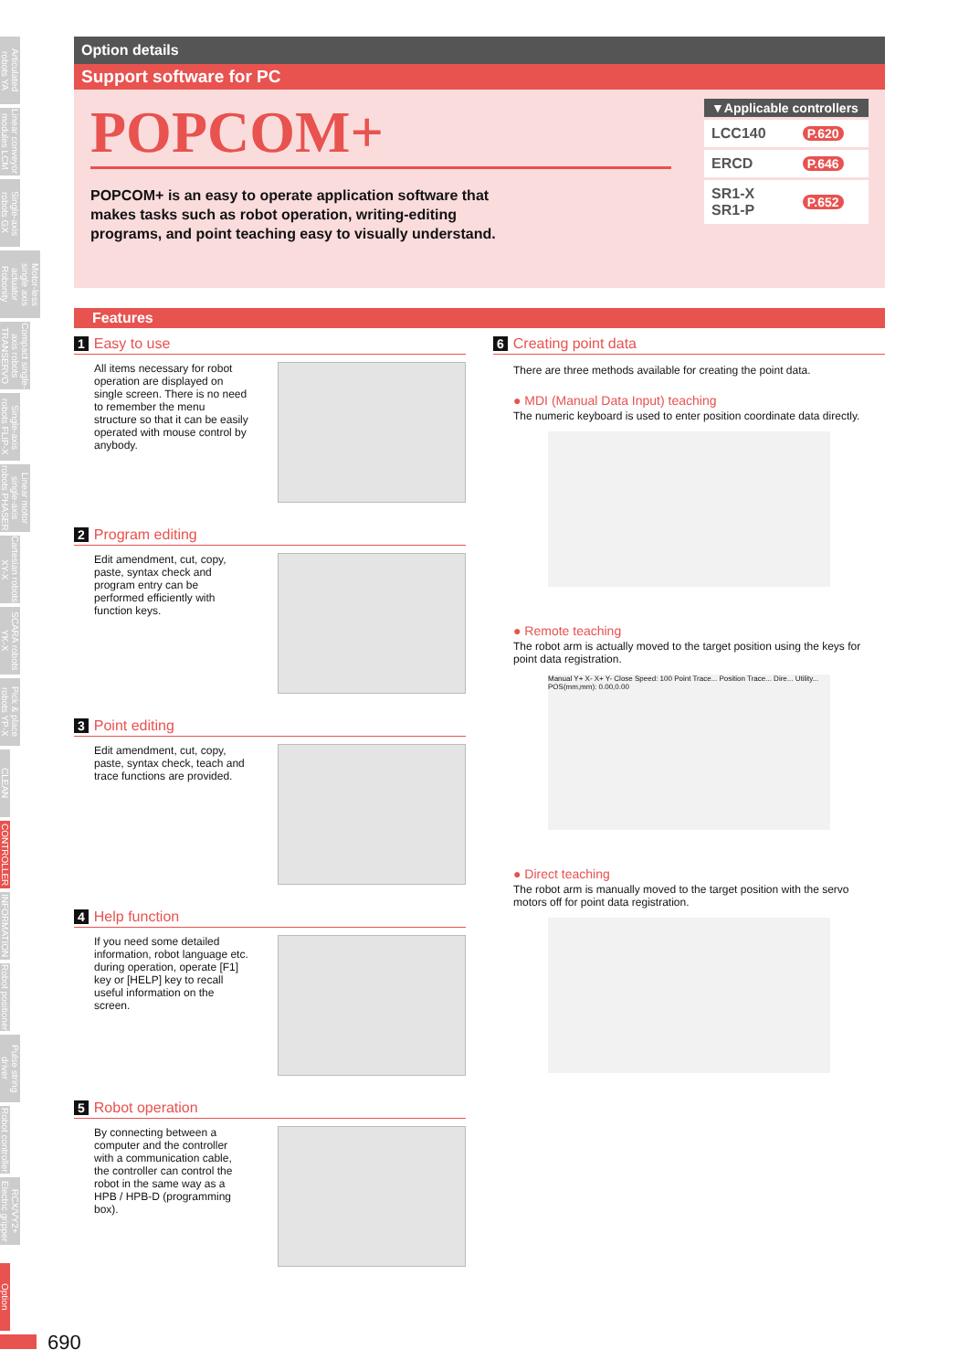Articulated robots YA
Linear conveyor modules LCM
Single-axis robots GX
Motor-less single axis actuator Robonity
Compact single-axis robots TRANSERVO
Single-axis robots FLIP-X
Linear motor single-axis robots PHASER
Cartesian robots XY-X
SCARA robots YK-X
Pick & place robots YP-X
CLEAN
CONTROLLER
INFORMATION
Robot positioner
Pulse string driver
Robot controller
RCX/VY2+ Electric gripper
Option
Option details
Support software for PC
POPCOM+
POPCOM+ is an easy to operate application software that makes tasks such as robot operation, writing-editing programs, and point teaching easy to visually understand.
| ▼Applicable controllers | |
| --- | --- |
| LCC140 | P.620 |
| ERCD | P.646 |
| SR1-X SR1-P | P.652 |
Features
1 Easy to use
All items necessary for robot operation are displayed on single screen. There is no need to remember the menu structure so that it can be easily operated with mouse control by anybody.
2 Program editing
Edit amendment, cut, copy, paste, syntax check and program entry can be performed efficiently with function keys.
3 Point editing
Edit amendment, cut, copy, paste, syntax check, teach and trace functions are provided.
4 Help function
If you need some detailed information, robot language etc. during operation, operate [F1] key or [HELP] key to recall useful information on the screen.
5 Robot operation
By connecting between a computer and the controller with a communication cable, the controller can control the robot in the same way as a HPB / HPB-D (programming box).
6 Creating point data
There are three methods available for creating the point data.
● MDI (Manual Data Input) teaching
The numeric keyboard is used to enter position coordinate data directly.
● Remote teaching
The robot arm is actually moved to the target position using the keys for point data registration.
Manual Y+ X- X+ Y- Close Speed: 100 Point Trace... Position Trace... Dire... Utility... POS(mm,mm): 0.00,0.00
● Direct teaching
The robot arm is manually moved to the target position with the servo motors off for point data registration.
690